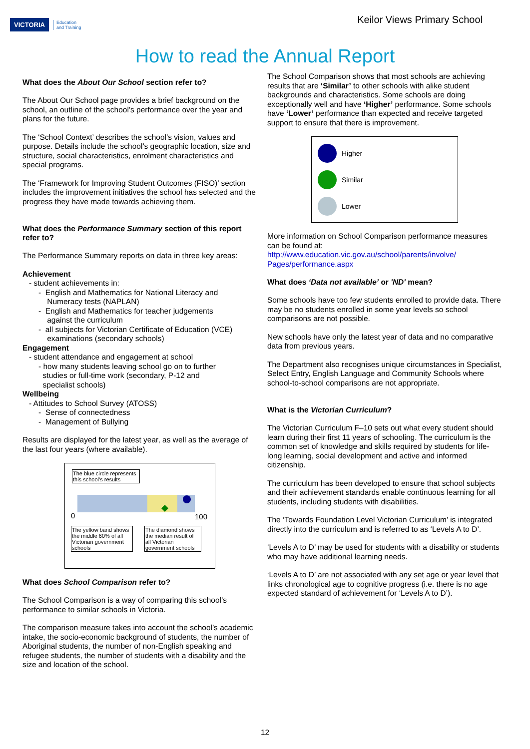VICTORIA Education
and Training
Keilor Views Primary School
How to read the Annual Report
What does the About Our School section refer to?
The About Our School page provides a brief background on the school, an outline of the school’s performance over the year and plans for the future.
The ‘School Context’ describes the school’s vision, values and purpose. Details include the school’s geographic location, size and structure, social characteristics, enrolment characteristics and special programs.
The ‘Framework for Improving Student Outcomes (FISO)’ section includes the improvement initiatives the school has selected and the progress they have made towards achieving them.
What does the Performance Summary section of this report refer to?
The Performance Summary reports on data in three key areas:
Achievement
- student achievements in:
- English and Mathematics for National Literacy and
Numeracy tests (NAPLAN)
- English and Mathematics for teacher judgements
against the curriculum
- all subjects for Victorian Certificate of Education (VCE)
examinations (secondary schools)
Engagement
- student attendance and engagement at school
- how many students leaving school go on to further
studies or full-time work (secondary, P-12 and
specialist schools)
Wellbeing
- Attitudes to School Survey (ATOSS)
- Sense of connectedness
- Management of Bullying
Results are displayed for the latest year, as well as the average of the last four years (where available).
The blue circle represents this school’s results
0 100
The yellow band shows the middle 60% of all Victorian government schools
The diamond shows the median result of all Victorian government schools
What does School Comparison refer to?
The School Comparison is a way of comparing this school’s performance to similar schools in Victoria.
The comparison measure takes into account the school’s academic intake, the socio-economic background of students, the number of Aboriginal students, the number of non-English speaking and refugee students, the number of students with a disability and the size and location of the school.
The School Comparison shows that most schools are achieving results that are ‘Similar’ to other schools with alike student backgrounds and characteristics. Some schools are doing exceptionally well and have ‘Higher’ performance. Some schools have ‘Lower’ performance than expected and receive targeted support to ensure that there is improvement.
Higher
Similar
Lower
More information on School Comparison performance measures can be found at:
http://www.education.vic.gov.au/school/parents/involve/
Pages/performance.aspx
What does ‘Data not available’ or 'ND' mean?
Some schools have too few students enrolled to provide data. There may be no students enrolled in some year levels so school comparisons are not possible.
New schools have only the latest year of data and no comparative data from previous years.
The Department also recognises unique circumstances in Specialist, Select Entry, English Language and Community Schools where school-to-school comparisons are not appropriate.
What is the Victorian Curriculum?
The Victorian Curriculum F–10 sets out what every student should learn during their first 11 years of schooling. The curriculum is the common set of knowledge and skills required by students for life-long learning, social development and active and informed citizenship.
The curriculum has been developed to ensure that school subjects and their achievement standards enable continuous learning for all students, including students with disabilities.
The ‘Towards Foundation Level Victorian Curriculum’ is integrated directly into the curriculum and is referred to as ‘Levels A to D’.
‘Levels A to D’ may be used for students with a disability or students who may have additional learning needs.
‘Levels A to D’ are not associated with any set age or year level that links chronological age to cognitive progress (i.e. there is no age expected standard of achievement for ‘Levels A to D’).
12